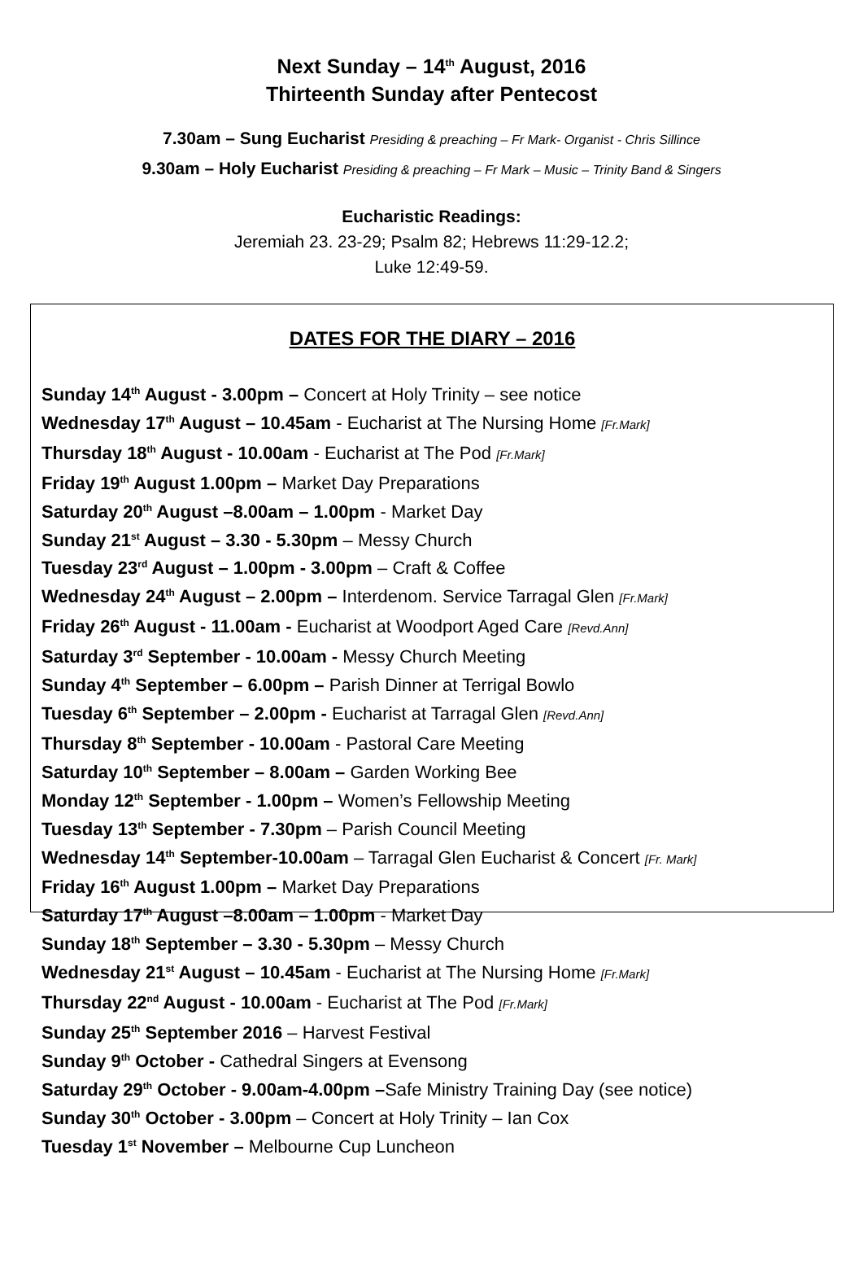Next Sunday – 14<sup>th</sup> August, 2016
Thirteenth Sunday after Pentecost
7.30am – Sung Eucharist Presiding & preaching – Fr Mark- Organist - Chris Sillince
9.30am – Holy Eucharist Presiding & preaching – Fr Mark – Music – Trinity Band & Singers
Eucharistic Readings:
Jeremiah 23. 23-29; Psalm 82; Hebrews 11:29-12.2;
Luke 12:49-59.
DATES FOR THE DIARY – 2016
Sunday 14<sup>th</sup> August - 3.00pm – Concert at Holy Trinity – see notice
Wednesday 17<sup>th</sup> August – 10.45am - Eucharist at The Nursing Home [Fr.Mark]
Thursday 18<sup>th</sup> August - 10.00am - Eucharist at The Pod [Fr.Mark]
Friday 19<sup>th</sup> August 1.00pm – Market Day Preparations
Saturday 20<sup>th</sup> August –8.00am – 1.00pm - Market Day
Sunday 21<sup>st</sup> August – 3.30 - 5.30pm – Messy Church
Tuesday 23<sup>rd</sup> August – 1.00pm - 3.00pm – Craft & Coffee
Wednesday 24<sup>th</sup> August – 2.00pm – Interdenom. Service Tarragal Glen [Fr.Mark]
Friday 26<sup>th</sup> August - 11.00am - Eucharist at Woodport Aged Care [Revd.Ann]
Saturday 3<sup>rd</sup> September - 10.00am - Messy Church Meeting
Sunday 4<sup>th</sup> September – 6.00pm – Parish Dinner at Terrigal Bowlo
Tuesday 6<sup>th</sup> September – 2.00pm - Eucharist at Tarragal Glen [Revd.Ann]
Thursday 8<sup>th</sup> September - 10.00am - Pastoral Care Meeting
Saturday 10<sup>th</sup> September – 8.00am – Garden Working Bee
Monday 12<sup>th</sup> September - 1.00pm – Women’s Fellowship Meeting
Tuesday 13<sup>th</sup> September - 7.30pm – Parish Council Meeting
Wednesday 14<sup>th</sup> September-10.00am – Tarragal Glen Eucharist & Concert [Fr. Mark]
Friday 16<sup>th</sup> August 1.00pm – Market Day Preparations
Saturday 17<sup>th</sup> August –8.00am – 1.00pm - Market Day
Sunday 18<sup>th</sup> September – 3.30 - 5.30pm – Messy Church
Wednesday 21<sup>st</sup> August – 10.45am - Eucharist at The Nursing Home [Fr.Mark]
Thursday 22<sup>nd</sup> August - 10.00am - Eucharist at The Pod [Fr.Mark]
Sunday 25<sup>th</sup> September 2016 – Harvest Festival
Sunday 9<sup>th</sup> October - Cathedral Singers at Evensong
Saturday 29<sup>th</sup> October - 9.00am-4.00pm –Safe Ministry Training Day (see notice)
Sunday 30<sup>th</sup> October - 3.00pm – Concert at Holy Trinity – Ian Cox
Tuesday 1<sup>st</sup> November – Melbourne Cup Luncheon